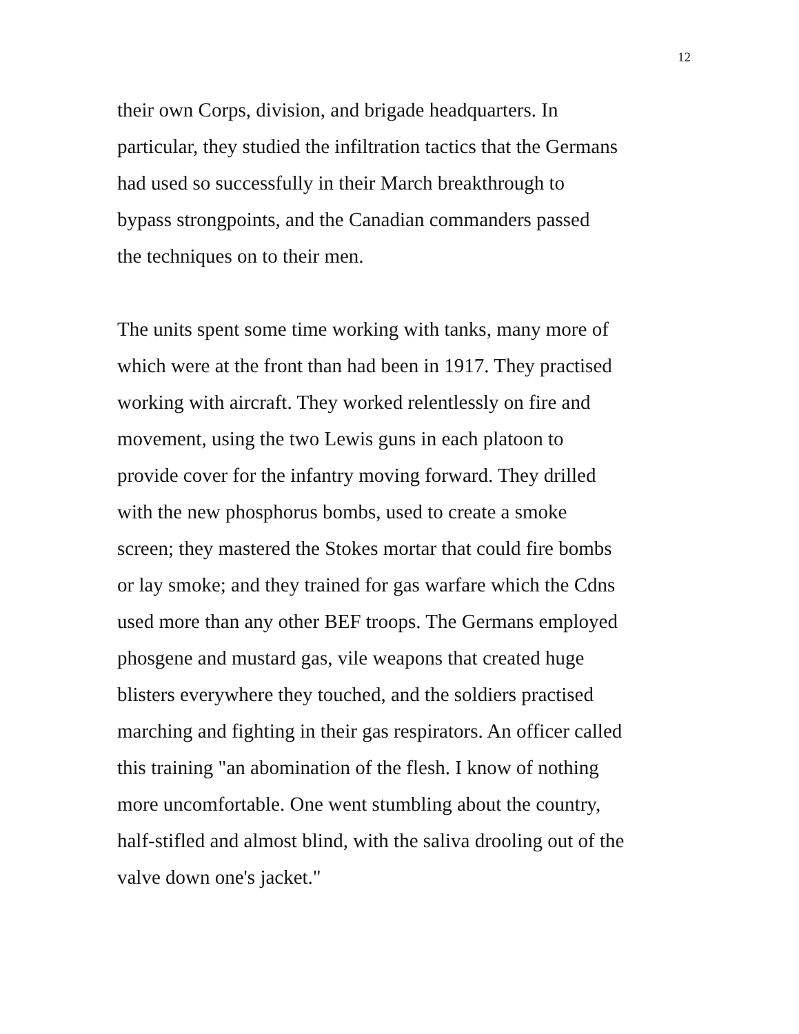12
their own Corps, division, and brigade headquarters. In
particular, they studied the infiltration tactics that the Germans
had used so successfully in their March breakthrough to
bypass strongpoints, and the Canadian commanders passed
the techniques on to their men.
The units spent some time working with tanks, many more of
which were at the front than had been in 1917. They practised
working with aircraft. They worked relentlessly on fire and
movement, using the two Lewis guns in each platoon to
provide cover for the infantry moving forward. They drilled
with the new phosphorus bombs, used to create a smoke
screen; they mastered the Stokes mortar that could fire bombs
or lay smoke; and they trained for gas warfare which the Cdns
used more than any other BEF troops. The Germans employed
phosgene and mustard gas, vile weapons that created huge
blisters everywhere they touched, and the soldiers practised
marching and fighting in their gas respirators. An officer called
this training "an abomination of the flesh. I know of nothing
more uncomfortable. One went stumbling about the country,
half-stifled and almost blind, with the saliva drooling out of the
valve down one's jacket."